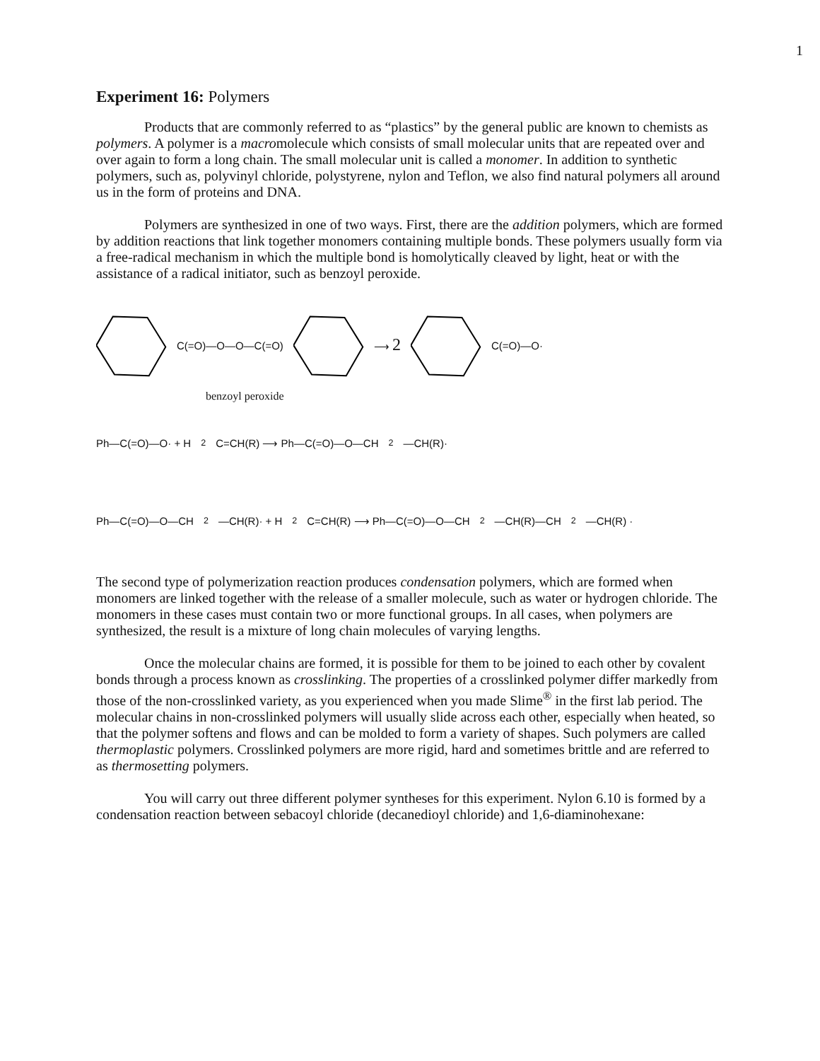1
Experiment 16: Polymers
Products that are commonly referred to as “plastics” by the general public are known to chemists as polymers. A polymer is a macromolecule which consists of small molecular units that are repeated over and over again to form a long chain. The small molecular unit is called a monomer. In addition to synthetic polymers, such as, polyvinyl chloride, polystyrene, nylon and Teflon, we also find natural polymers all around us in the form of proteins and DNA.
Polymers are synthesized in one of two ways. First, there are the addition polymers, which are formed by addition reactions that link together monomers containing multiple bonds. These polymers usually form via a free-radical mechanism in which the multiple bond is homolytically cleaved by light, heat or with the assistance of a radical initiator, such as benzoyl peroxide.
C(=O)—O—O—C(=O) ⟶ 2 C(=O)—O·
benzoyl peroxide
Ph—C(=O)—O· + H<sub>2</sub>C=CH(R) ⟶ Ph—C(=O)—O—CH<sub>2</sub>—CH(R)·
Ph—C(=O)—O—CH<sub>2</sub>—CH(R)· + H<sub>2</sub>C=CH(R) ⟶ Ph—C(=O)—O—CH<sub>2</sub>—CH(R)—CH<sub>2</sub>—CH(R) ·
The second type of polymerization reaction produces condensation polymers, which are formed when monomers are linked together with the release of a smaller molecule, such as water or hydrogen chloride. The monomers in these cases must contain two or more functional groups. In all cases, when polymers are synthesized, the result is a mixture of long chain molecules of varying lengths.
Once the molecular chains are formed, it is possible for them to be joined to each other by covalent bonds through a process known as crosslinking. The properties of a crosslinked polymer differ markedly from those of the non-crosslinked variety, as you experienced when you made Slime<sup>®</sup> in the first lab period. The molecular chains in non-crosslinked polymers will usually slide across each other, especially when heated, so that the polymer softens and flows and can be molded to form a variety of shapes. Such polymers are called thermoplastic polymers. Crosslinked polymers are more rigid, hard and sometimes brittle and are referred to as thermosetting polymers.
You will carry out three different polymer syntheses for this experiment. Nylon 6.10 is formed by a condensation reaction between sebacoyl chloride (decanedioyl chloride) and 1,6-diaminohexane: